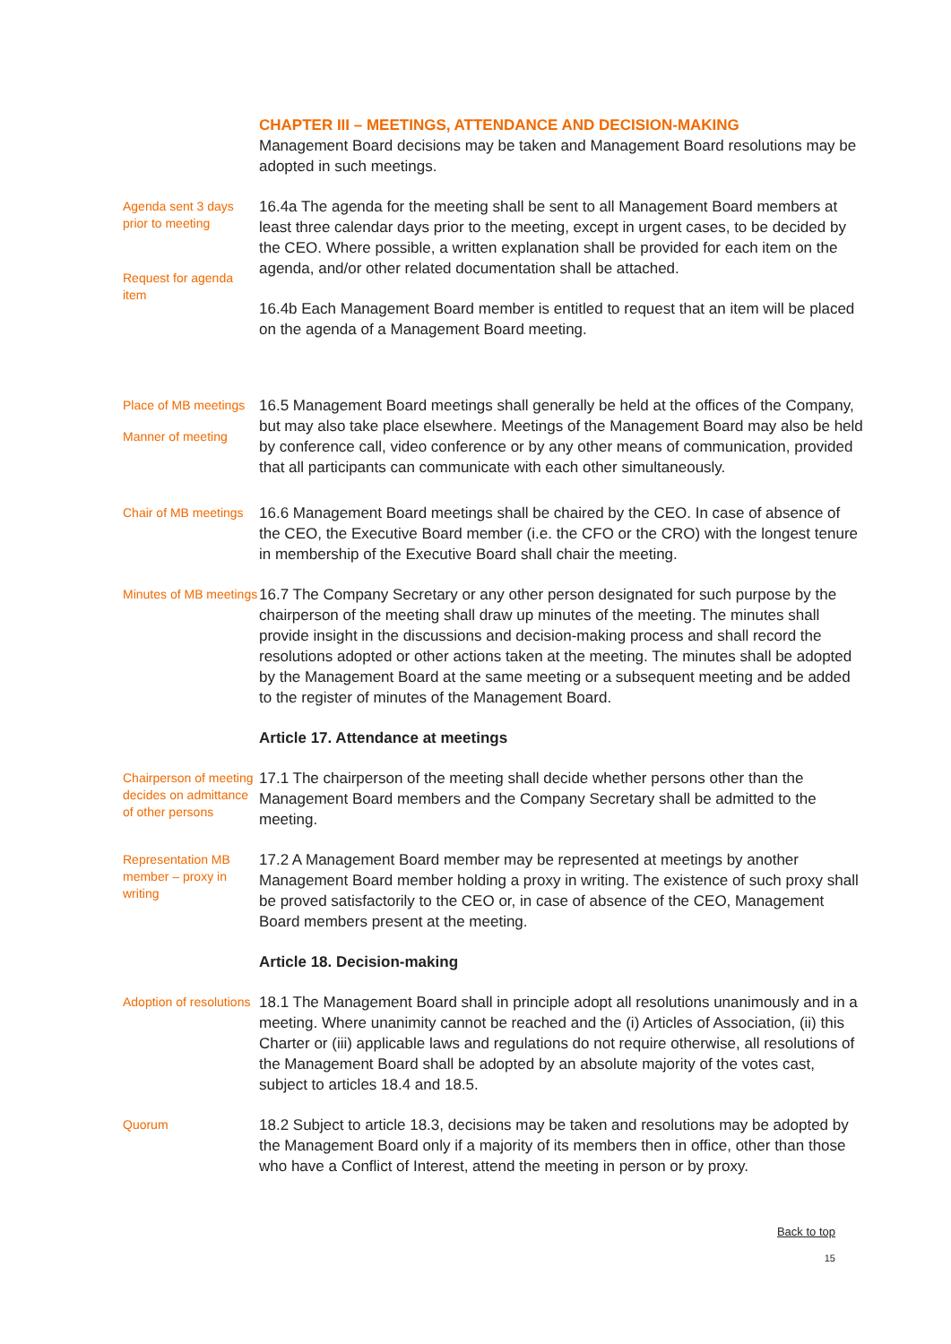CHAPTER III – MEETINGS, ATTENDANCE AND DECISION-MAKING
Management Board decisions may be taken and Management Board resolutions may be adopted in such meetings.
Agenda sent 3 days prior to meeting
Request for agenda item
16.4a The agenda for the meeting shall be sent to all Management Board members at least three calendar days prior to the meeting, except in urgent cases, to be decided by the CEO. Where possible, a written explanation shall be provided for each item on the agenda, and/or other related documentation shall be attached.
16.4b Each Management Board member is entitled to request that an item will be placed on the agenda of a Management Board meeting.
Place of MB meetings
Manner of meeting
16.5 Management Board meetings shall generally be held at the offices of the Company, but may also take place elsewhere. Meetings of the Management Board may also be held by conference call, video conference or by any other means of communication, provided that all participants can communicate with each other simultaneously.
Chair of MB meetings
16.6 Management Board meetings shall be chaired by the CEO. In case of absence of the CEO, the Executive Board member (i.e. the CFO or the CRO) with the longest tenure in membership of the Executive Board shall chair the meeting.
Minutes of MB meetings
16.7 The Company Secretary or any other person designated for such purpose by the chairperson of the meeting shall draw up minutes of the meeting. The minutes shall provide insight in the discussions and decision-making process and shall record the resolutions adopted or other actions taken at the meeting. The minutes shall be adopted by the Management Board at the same meeting or a subsequent meeting and be added to the register of minutes of the Management Board.
Article 17. Attendance at meetings
Chairperson of meeting decides on admittance of other persons
17.1 The chairperson of the meeting shall decide whether persons other than the Management Board members and the Company Secretary shall be admitted to the meeting.
Representation MB member – proxy in writing
17.2 A Management Board member may be represented at meetings by another Management Board member holding a proxy in writing. The existence of such proxy shall be proved satisfactorily to the CEO or, in case of absence of the CEO, Management Board members present at the meeting.
Article 18. Decision-making
Adoption of resolutions
18.1 The Management Board shall in principle adopt all resolutions unanimously and in a meeting. Where unanimity cannot be reached and the (i) Articles of Association, (ii) this Charter or (iii) applicable laws and regulations do not require otherwise, all resolutions of the Management Board shall be adopted by an absolute majority of the votes cast, subject to articles 18.4 and 18.5.
Quorum
18.2 Subject to article 18.3, decisions may be taken and resolutions may be adopted by the Management Board only if a majority of its members then in office, other than those who have a Conflict of Interest, attend the meeting in person or by proxy.
Back to top
15